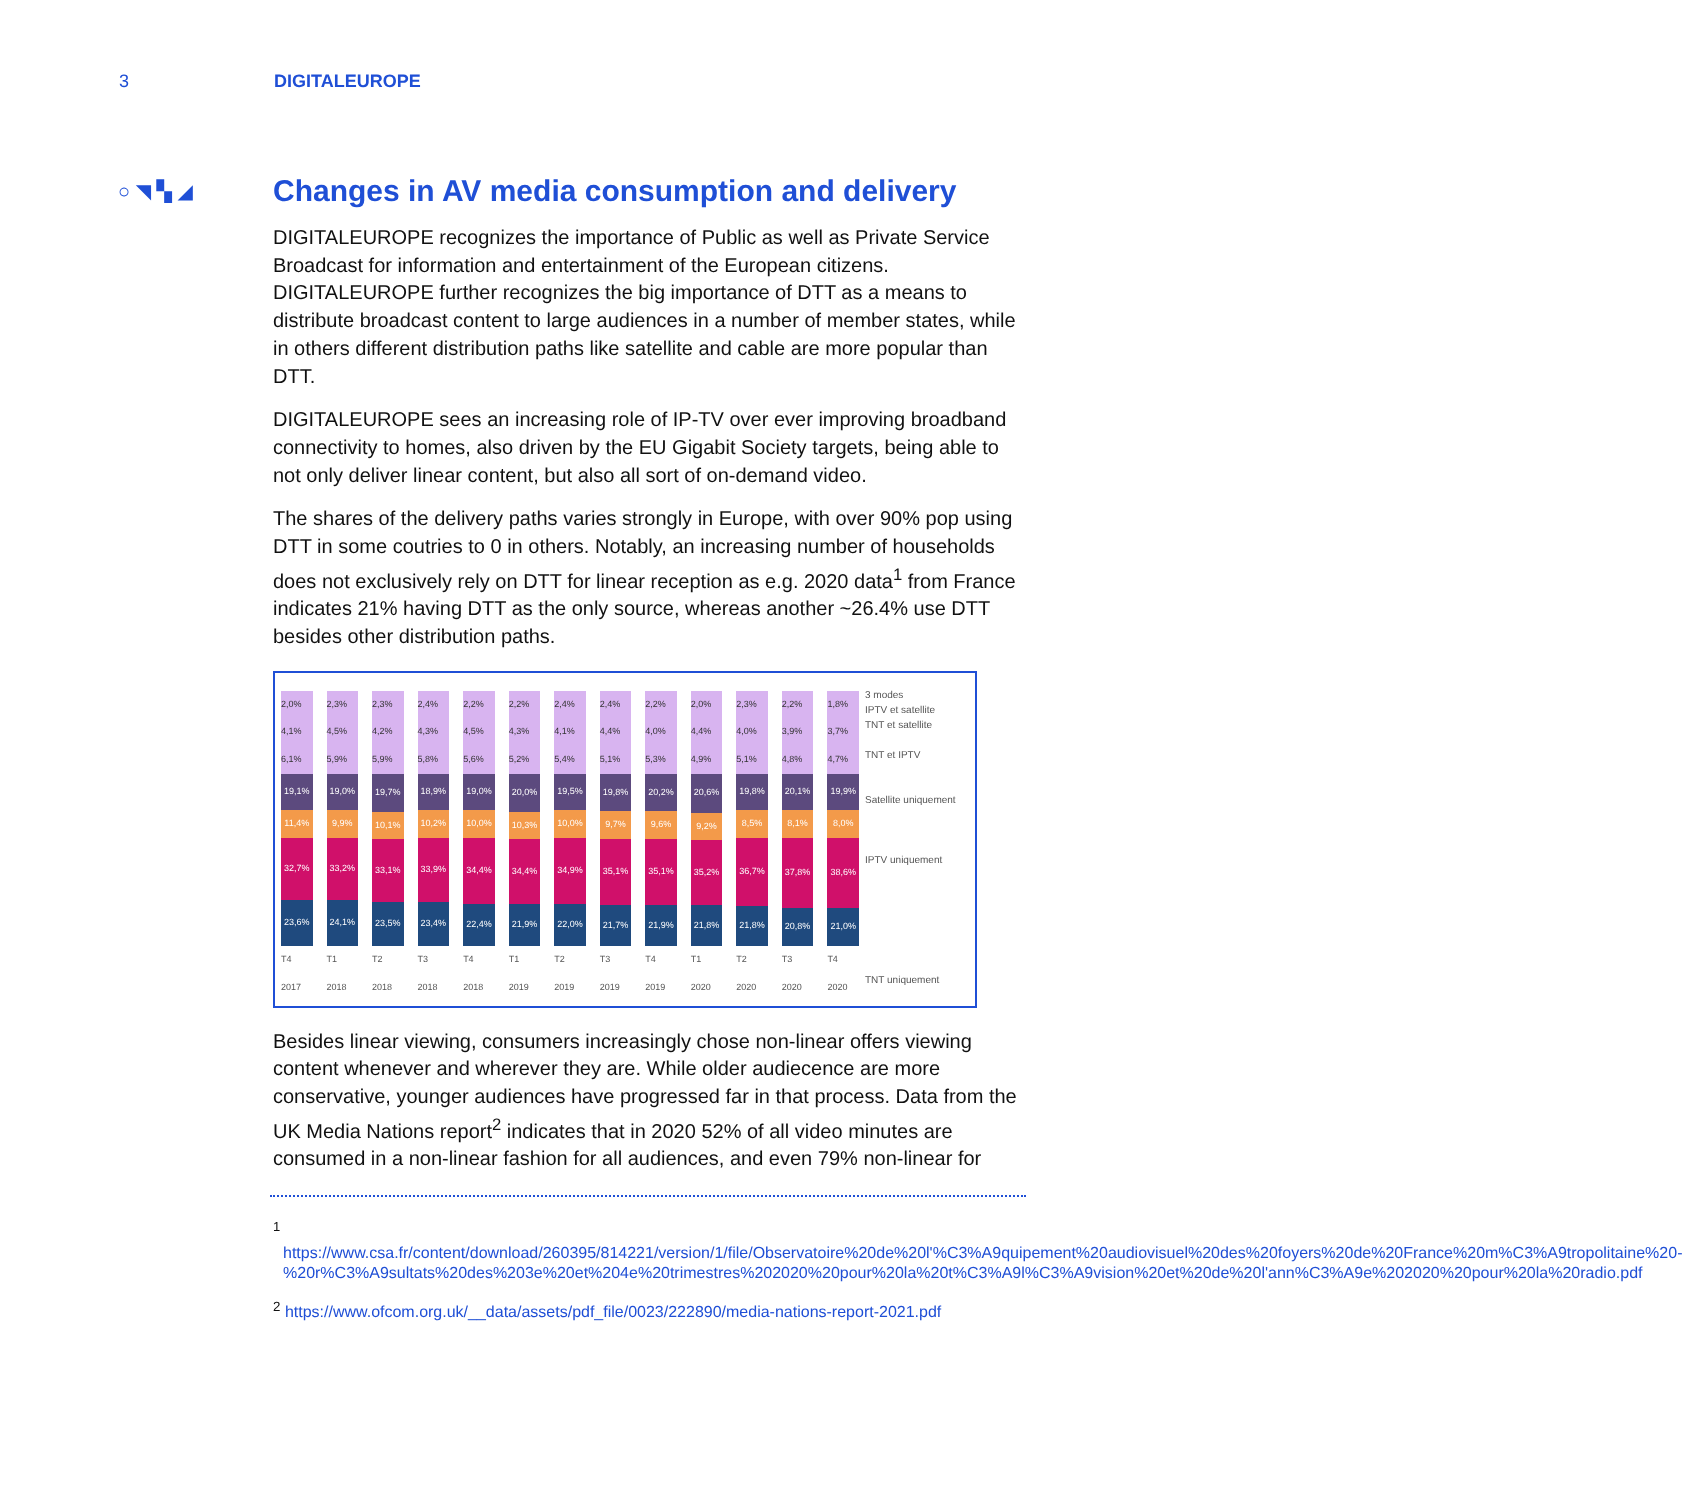3 DIGITALEUROPE
○ ◥ ▚ ◢
Changes in AV media consumption and delivery
DIGITALEUROPE recognizes the importance of Public as well as Private Service Broadcast for information and entertainment of the European citizens. DIGITALEUROPE further recognizes the big importance of DTT as a means to distribute broadcast content to large audiences in a number of member states, while in others different distribution paths like satellite and cable are more popular than DTT.
DIGITALEUROPE sees an increasing role of IP-TV over ever improving broadband connectivity to homes, also driven by the EU Gigabit Society targets, being able to not only deliver linear content, but also all sort of on-demand video.
The shares of the delivery paths varies strongly in Europe, with over 90% pop using DTT in some coutries to 0 in others. Notably, an increasing number of households does not exclusively rely on DTT for linear reception as e.g. 2020 data<sup>1</sup> from France indicates 21% having DTT as the only source, whereas another ~26.4% use DTT besides other distribution paths.
2,0% 4,1% 6,1%
19,1%
11,4%
32,7%
23,6%
T4 2017
2,3% 4,5% 5,9%
19,0%
9,9%
33,2%
24,1%
T1 2018
2,3% 4,2% 5,9%
19,7%
10,1%
33,1%
23,5%
T2 2018
2,4% 4,3% 5,8%
18,9%
10,2%
33,9%
23,4%
T3 2018
2,2% 4,5% 5,6%
19,0%
10,0%
34,4%
22,4%
T4 2018
2,2% 4,3% 5,2%
20,0%
10,3%
34,4%
21,9%
T1 2019
2,4% 4,1% 5,4%
19,5%
10,0%
34,9%
22,0%
T2 2019
2,4% 4,4% 5,1%
19,8%
9,7%
35,1%
21,7%
T3 2019
2,2% 4,0% 5,3%
20,2%
9,6%
35,1%
21,9%
T4 2019
2,0% 4,4% 4,9%
20,6%
9,2%
35,2%
21,8%
T1 2020
2,3% 4,0% 5,1%
19,8%
8,5%
36,7%
21,8%
T2 2020
2,2% 3,9% 4,8%
20,1%
8,1%
37,8%
20,8%
T3 2020
1,8% 3,7% 4,7%
19,9%
8,0%
38,6%
21,0%
T4 2020
3 modes
IPTV et satellite
TNT et satellite
TNT et IPTV
Satellite uniquement
IPTV uniquement
TNT uniquement
Besides linear viewing, consumers increasingly chose non-linear offers viewing content whenever and wherever they are. While older audiecence are more conservative, younger audiences have progressed far in that process. Data from the UK Media Nations report<sup>2</sup> indicates that in 2020 52% of all video minutes are consumed in a non-linear fashion for all audiences, and even 79% non-linear for
1
https://www.csa.fr/content/download/260395/814221/version/1/file/Observatoire%20de%20l'%C3%A9quipement%20audiovisuel%20des%20foyers%20de%20France%20m%C3%A9tropolitaine%20-%20r%C3%A9sultats%20des%203e%20et%204e%20trimestres%202020%20pour%20la%20t%C3%A9l%C3%A9vision%20et%20de%20l'ann%C3%A9e%202020%20pour%20la%20radio.pdf
<sup>2</sup> https://www.ofcom.org.uk/__data/assets/pdf_file/0023/222890/media-nations-report-2021.pdf